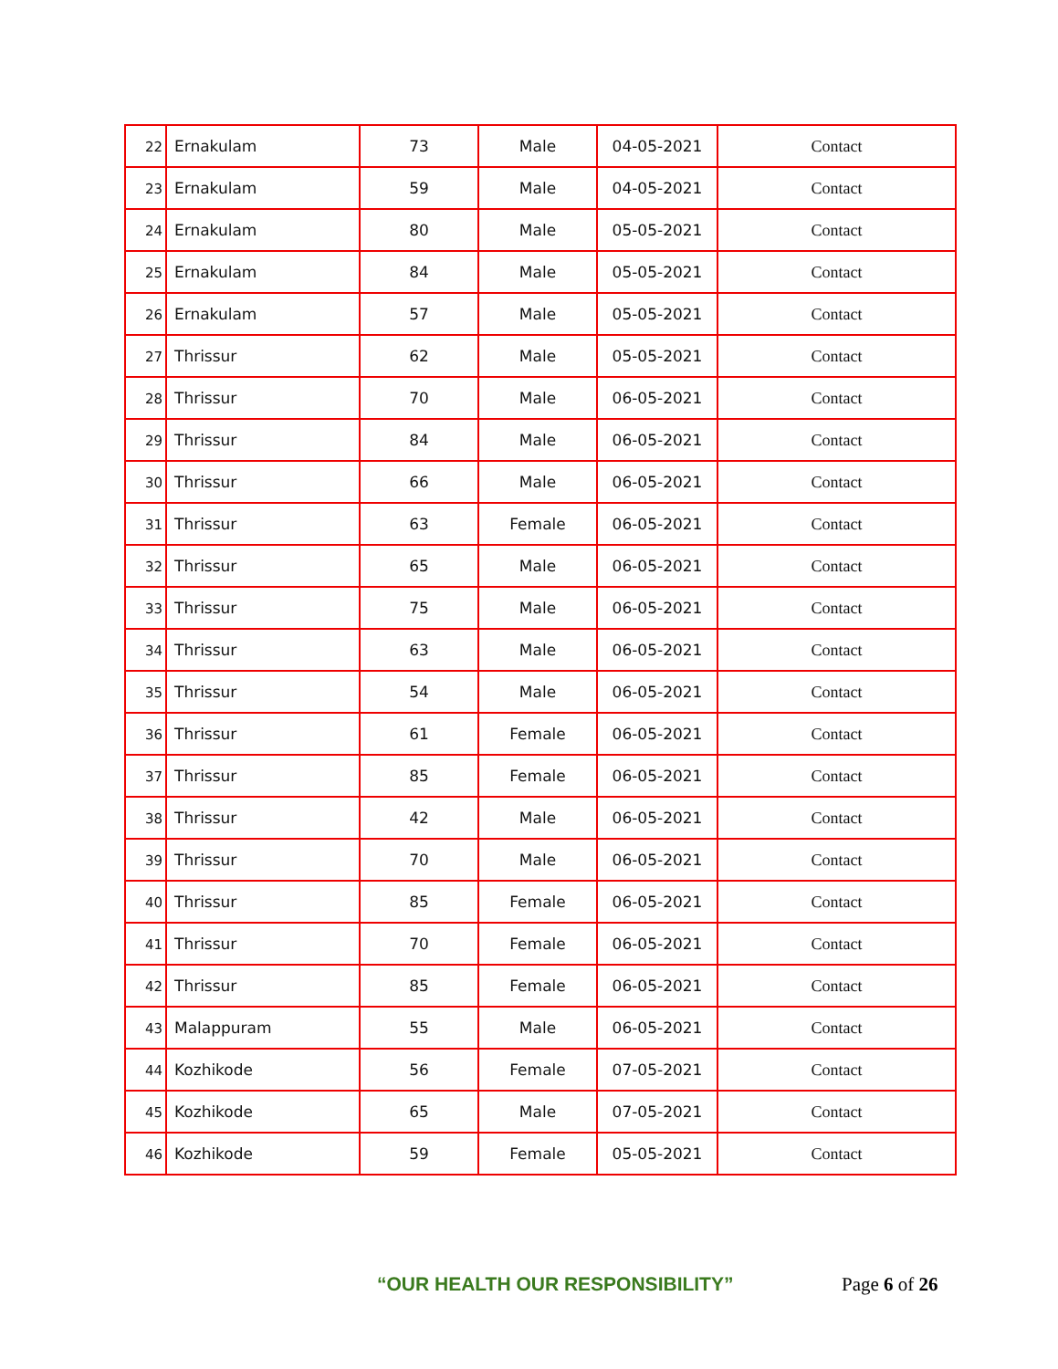| 22 | Ernakulam | 73 | Male | 04-05-2021 | Contact |
| 23 | Ernakulam | 59 | Male | 04-05-2021 | Contact |
| 24 | Ernakulam | 80 | Male | 05-05-2021 | Contact |
| 25 | Ernakulam | 84 | Male | 05-05-2021 | Contact |
| 26 | Ernakulam | 57 | Male | 05-05-2021 | Contact |
| 27 | Thrissur | 62 | Male | 05-05-2021 | Contact |
| 28 | Thrissur | 70 | Male | 06-05-2021 | Contact |
| 29 | Thrissur | 84 | Male | 06-05-2021 | Contact |
| 30 | Thrissur | 66 | Male | 06-05-2021 | Contact |
| 31 | Thrissur | 63 | Female | 06-05-2021 | Contact |
| 32 | Thrissur | 65 | Male | 06-05-2021 | Contact |
| 33 | Thrissur | 75 | Male | 06-05-2021 | Contact |
| 34 | Thrissur | 63 | Male | 06-05-2021 | Contact |
| 35 | Thrissur | 54 | Male | 06-05-2021 | Contact |
| 36 | Thrissur | 61 | Female | 06-05-2021 | Contact |
| 37 | Thrissur | 85 | Female | 06-05-2021 | Contact |
| 38 | Thrissur | 42 | Male | 06-05-2021 | Contact |
| 39 | Thrissur | 70 | Male | 06-05-2021 | Contact |
| 40 | Thrissur | 85 | Female | 06-05-2021 | Contact |
| 41 | Thrissur | 70 | Female | 06-05-2021 | Contact |
| 42 | Thrissur | 85 | Female | 06-05-2021 | Contact |
| 43 | Malappuram | 55 | Male | 06-05-2021 | Contact |
| 44 | Kozhikode | 56 | Female | 07-05-2021 | Contact |
| 45 | Kozhikode | 65 | Male | 07-05-2021 | Contact |
| 46 | Kozhikode | 59 | Female | 05-05-2021 | Contact |
“OUR HEALTH OUR RESPONSIBILITY” Page 6 of 26